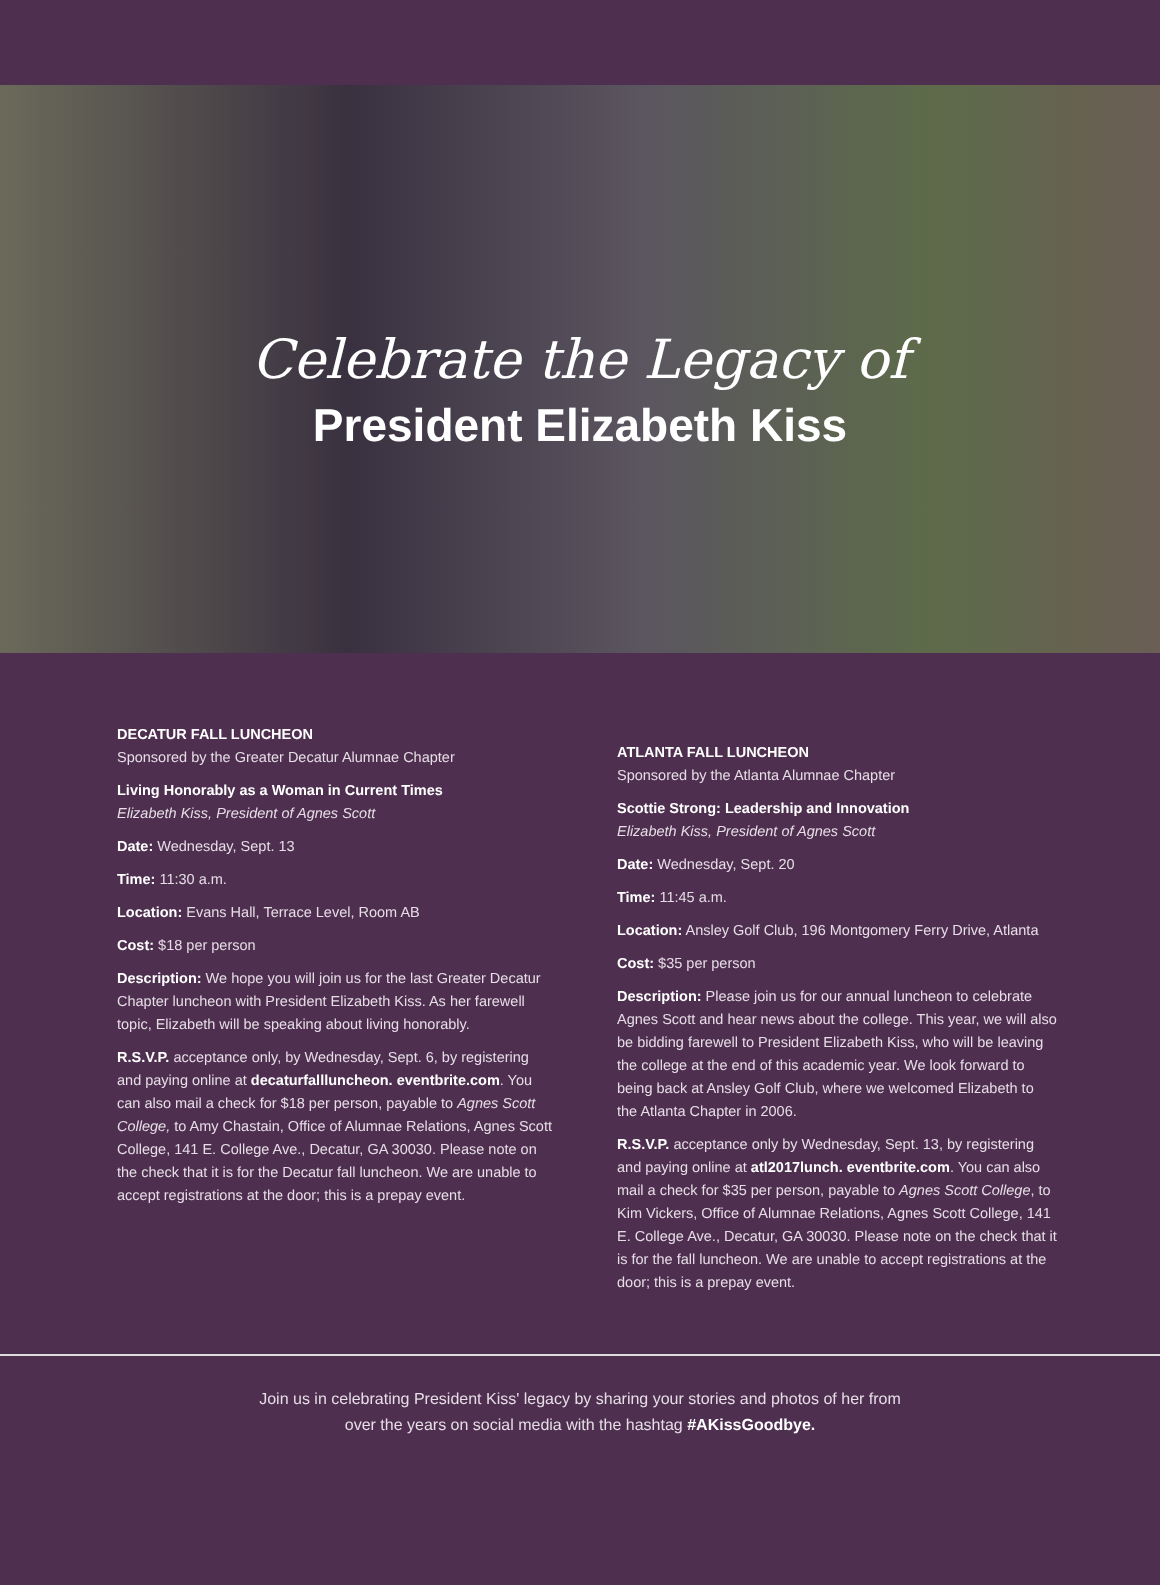Celebrate the Legacy of
President Elizabeth Kiss
DECATUR FALL LUNCHEON
Sponsored by the Greater Decatur Alumnae Chapter
Living Honorably as a Woman in Current Times
Elizabeth Kiss, President of Agnes Scott
Date: Wednesday, Sept. 13
Time: 11:30 a.m.
Location: Evans Hall, Terrace Level, Room AB
Cost: $18 per person
Description: We hope you will join us for the last Greater Decatur Chapter luncheon with President Elizabeth Kiss. As her farewell topic, Elizabeth will be speaking about living honorably.
R.S.V.P. acceptance only, by Wednesday, Sept. 6, by registering and paying online at decaturfallluncheon. eventbrite.com. You can also mail a check for $18 per person, payable to Agnes Scott College, to Amy Chastain, Office of Alumnae Relations, Agnes Scott College, 141 E. College Ave., Decatur, GA 30030. Please note on the check that it is for the Decatur fall luncheon. We are unable to accept registrations at the door; this is a prepay event.
ATLANTA FALL LUNCHEON
Sponsored by the Atlanta Alumnae Chapter
Scottie Strong: Leadership and Innovation
Elizabeth Kiss, President of Agnes Scott
Date: Wednesday, Sept. 20
Time: 11:45 a.m.
Location: Ansley Golf Club, 196 Montgomery Ferry Drive, Atlanta
Cost: $35 per person
Description: Please join us for our annual luncheon to celebrate Agnes Scott and hear news about the college. This year, we will also be bidding farewell to President Elizabeth Kiss, who will be leaving the college at the end of this academic year. We look forward to being back at Ansley Golf Club, where we welcomed Elizabeth to the Atlanta Chapter in 2006.
R.S.V.P. acceptance only by Wednesday, Sept. 13, by registering and paying online at atl2017lunch. eventbrite.com. You can also mail a check for $35 per person, payable to Agnes Scott College, to Kim Vickers, Office of Alumnae Relations, Agnes Scott College, 141 E. College Ave., Decatur, GA 30030. Please note on the check that it is for the fall luncheon. We are unable to accept registrations at the door; this is a prepay event.
Join us in celebrating President Kiss' legacy by sharing your stories and photos of her from
over the years on social media with the hashtag #AKissGoodbye.